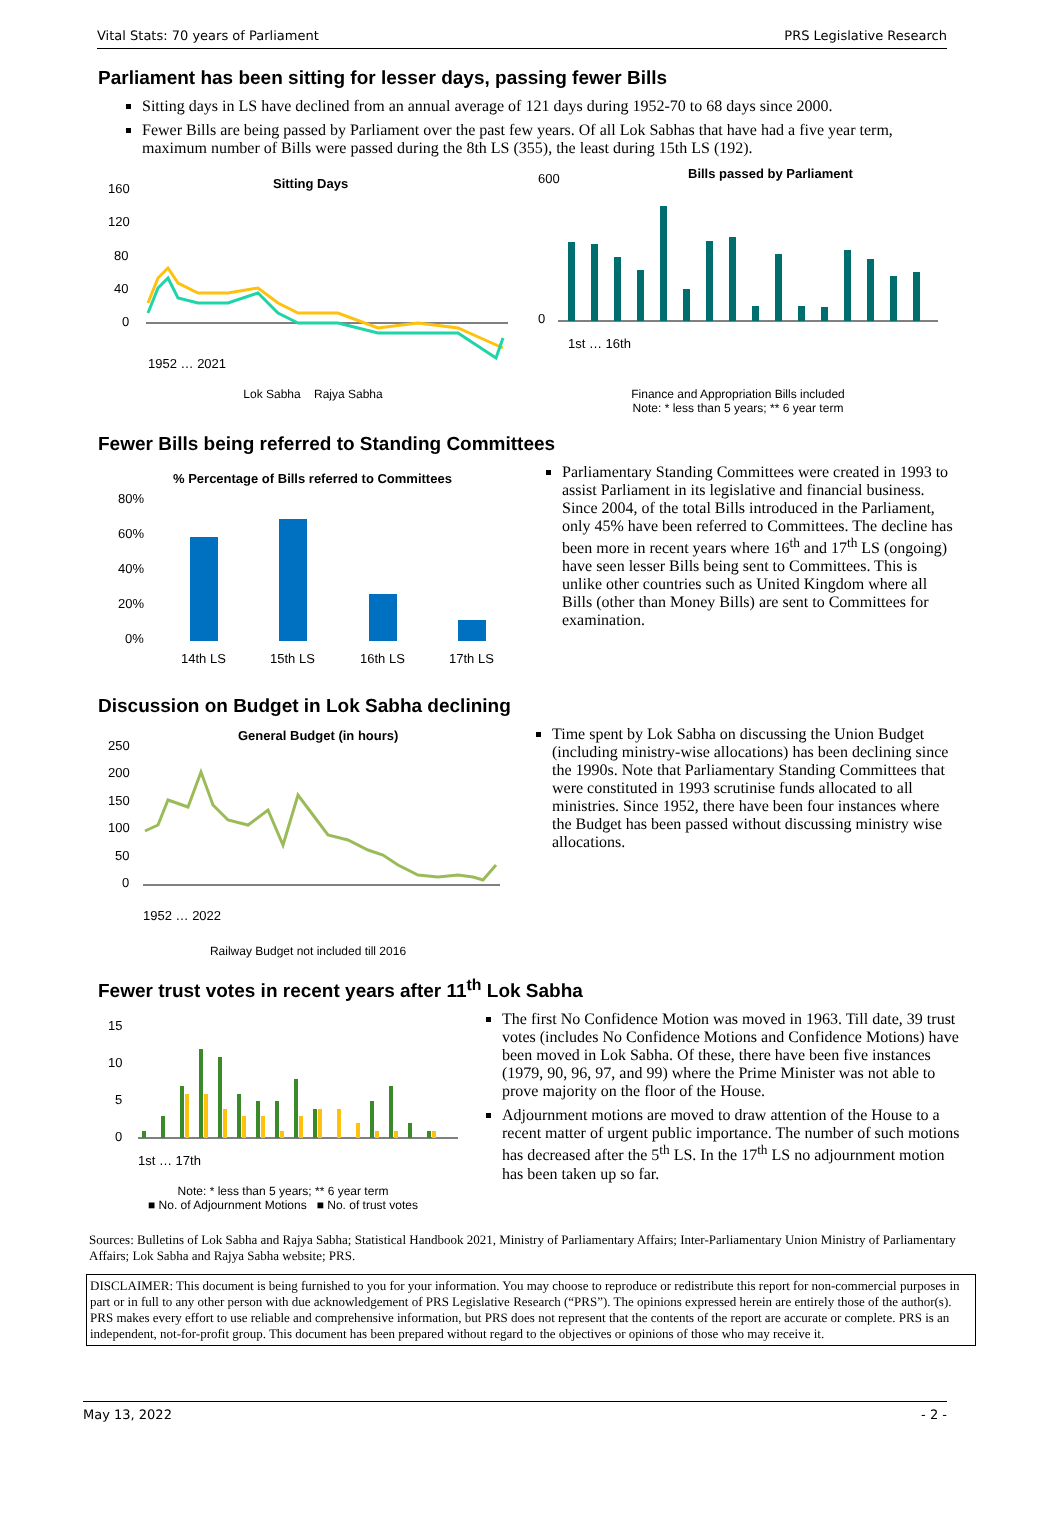Vital Stats: 70 years of Parliament PRS Legislative Research
Parliament has been sitting for lesser days, passing fewer Bills
Sitting days in LS have declined from an annual average of 121 days during 1952-70 to 68 days since 2000.
Fewer Bills are being passed by Parliament over the past few years. Of all Lok Sabhas that have had a five year term, maximum number of Bills were passed during the 8th LS (355), the least during 15th LS (192).
Sitting Days
160
120
80
40
0
1952 … 2021
Lok Sabha Rajya Sabha
Bills passed by Parliament
600
0
1st … 16th
Finance and Appropriation Bills included
Note: * less than 5 years; ** 6 year term
Fewer Bills being referred to Standing Committees
% Percentage of Bills referred to Committees
80%
60%
40%
20%
0%
14th LS
15th LS
16th LS
17th LS
Parliamentary Standing Committees were created in 1993 to assist Parliament in its legislative and financial business. Since 2004, of the total Bills introduced in the Parliament, only 45% have been referred to Committees. The decline has been more in recent years where 16<sup>th</sup> and 17<sup>th</sup> LS (ongoing) have seen lesser Bills being sent to Committees. This is unlike other countries such as United Kingdom where all Bills (other than Money Bills) are sent to Committees for examination.
Discussion on Budget in Lok Sabha declining
General Budget (in hours)
250
200
150
100
50
0
1952 … 2022
Railway Budget not included till 2016
Time spent by Lok Sabha on discussing the Union Budget (including ministry-wise allocations) has been declining since the 1990s. Note that Parliamentary Standing Committees that were constituted in 1993 scrutinise funds allocated to all ministries. Since 1952, there have been four instances where the Budget has been passed without discussing ministry wise allocations.
Fewer trust votes in recent years after 11<sup>th</sup> Lok Sabha
15
10
5
0
1st … 17th
Note: * less than 5 years; ** 6 year term
■ No. of Adjournment Motions ■ No. of trust votes
The first No Confidence Motion was moved in 1963. Till date, 39 trust votes (includes No Confidence Motions and Confidence Motions) have been moved in Lok Sabha. Of these, there have been five instances (1979, 90, 96, 97, and 99) where the Prime Minister was not able to prove majority on the floor of the House.
Adjournment motions are moved to draw attention of the House to a recent matter of urgent public importance. The number of such motions has decreased after the 5<sup>th</sup> LS. In the 17<sup>th</sup> LS no adjournment motion has been taken up so far.
Sources: Bulletins of Lok Sabha and Rajya Sabha; Statistical Handbook 2021, Ministry of Parliamentary Affairs; Inter-Parliamentary Union Ministry of Parliamentary Affairs; Lok Sabha and Rajya Sabha website; PRS.
DISCLAIMER: This document is being furnished to you for your information. You may choose to reproduce or redistribute this report for non-commercial purposes in part or in full to any other person with due acknowledgement of PRS Legislative Research (“PRS”). The opinions expressed herein are entirely those of the author(s). PRS makes every effort to use reliable and comprehensive information, but PRS does not represent that the contents of the report are accurate or complete. PRS is an independent, not-for-profit group. This document has been prepared without regard to the objectives or opinions of those who may receive it.
May 13, 2022 - 2 -